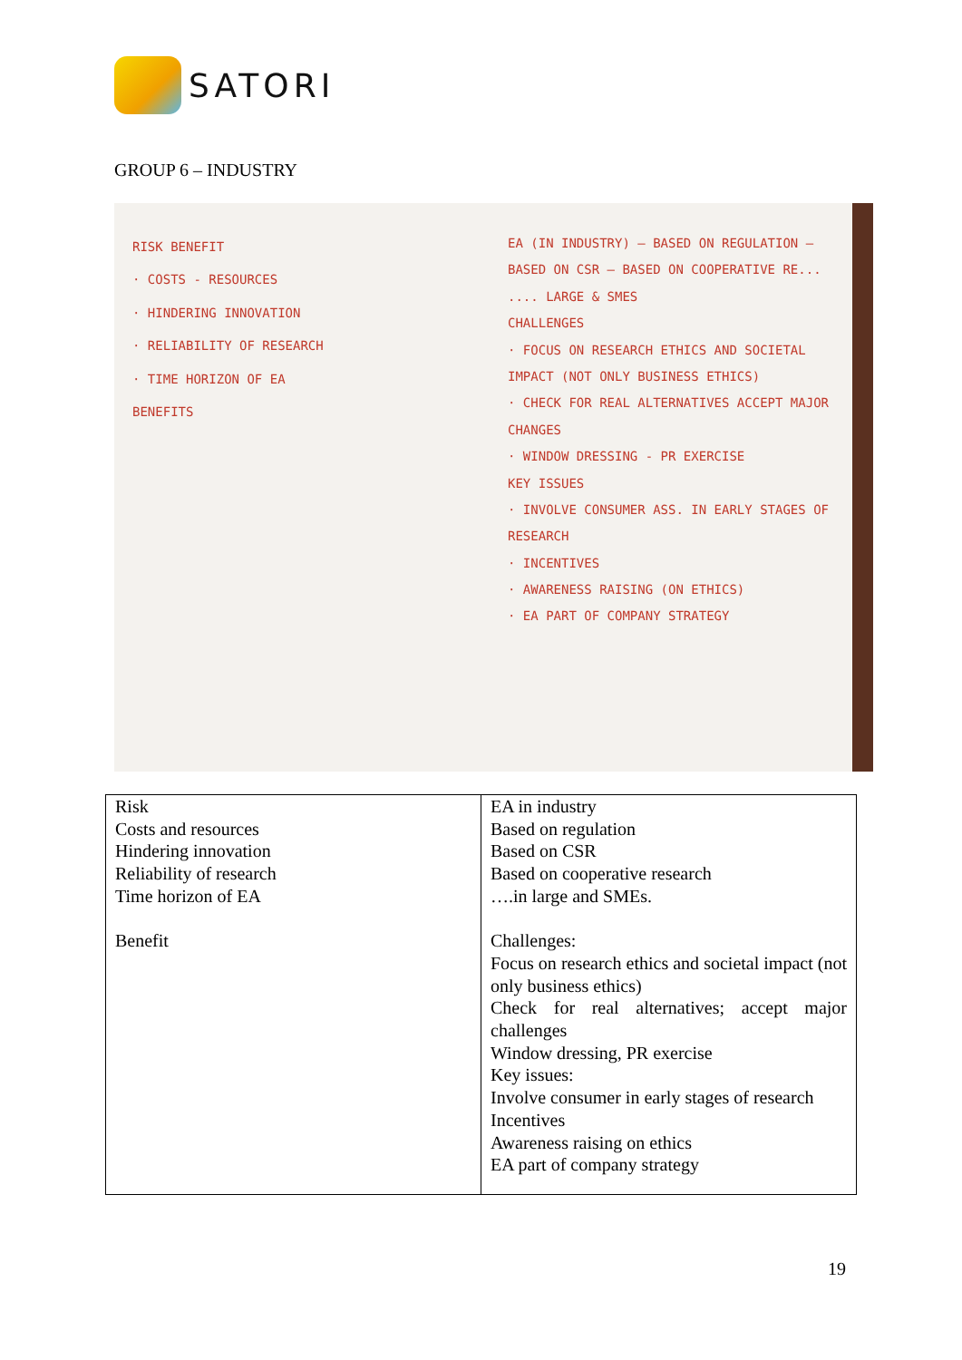SATORI
GROUP 6 – INDUSTRY
RISK BENEFIT
· COSTS - RESOURCES
· HINDERING INNOVATION
· RELIABILITY OF RESEARCH
· TIME HORIZON OF EA
BENEFITS
EA (IN INDUSTRY) — BASED ON REGULATION — BASED ON CSR — BASED ON COOPERATIVE RE...
.... LARGE & SMES
CHALLENGES
· FOCUS ON RESEARCH ETHICS AND SOCIETAL IMPACT (NOT ONLY BUSINESS ETHICS)
· CHECK FOR REAL ALTERNATIVES ACCEPT MAJOR CHANGES
· WINDOW DRESSING - PR EXERCISE
KEY ISSUES
· INVOLVE CONSUMER ASS. IN EARLY STAGES OF RESEARCH
· INCENTIVES
· AWARENESS RAISING (ON ETHICS)
· EA PART OF COMPANY STRATEGY
| Risk Costs and resources Hindering innovation Reliability of research Time horizon of EA Benefit | EA in industry Based on regulation Based on CSR Based on cooperative research ….in large and SMEs. Challenges: Focus on research ethics and societal impact (not only business ethics) Check for real alternatives; accept major challenges Window dressing, PR exercise Key issues: Involve consumer in early stages of research Incentives Awareness raising on ethics EA part of company strategy |
19